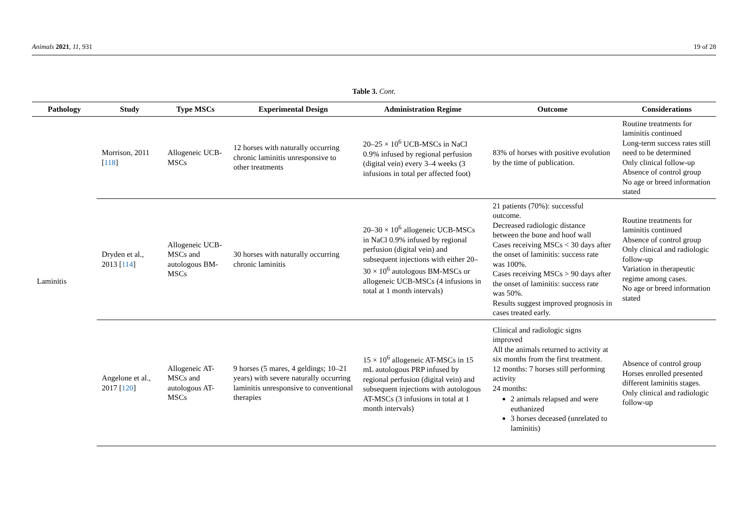Animals 2021, 11, 931 19 of 28
Table 3. Cont.
| Pathology | Study | Type MSCs | Experimental Design | Administration Regime | Outcome | Considerations |
| --- | --- | --- | --- | --- | --- | --- |
| Laminitis | Morrison, 2011 [ 118 ] | Allogeneic UCB-MSCs | 12 horses with naturally occurring chronic laminitis unresponsive to other treatments | 20–25 × 10<sup>6</sup> UCB-MSCs in NaCl 0.9% infused by regional perfusion (digital vein) every 3–4 weeks (3 infusions in total per affected foot) | 83% of horses with positive evolution by the time of publication. | Routine treatments for laminitis continued Long-term success rates still need to be determined Only clinical follow-up Absence of control group No age or breed information stated |
| | Dryden et al., 2013 [ 114 ] | Allogeneic UCB-MSCs and autologous BM-MSCs | 30 horses with naturally occurring chronic laminitis | 20–30 × 10<sup>6</sup> allogeneic UCB-MSCs in NaCl 0.9% infused by regional perfusion (digital vein) and subsequent injections with either 20–30 × 10<sup>6</sup> autologous BM-MSCs or allogeneic UCB-MSCs (4 infusions in total at 1 month intervals) | 21 patients (70%): successful outcome. Decreased radiologic distance between the bone and hoof wall Cases receiving MSCs < 30 days after the onset of laminitis: success rate was 100%. Cases receiving MSCs > 90 days after the onset of laminitis: success rate was 50%. Results suggest improved prognosis in cases treated early. | Routine treatments for laminitis continued Absence of control group Only clinical and radiologic follow-up Variation in therapeutic regime among cases. No age or breed information stated |
| | Angelone et al., 2017 [ 120 ] | Allogeneic AT-MSCs and autologous AT-MSCs | 9 horses (5 mares, 4 geldings; 10–21 years) with severe naturally occurring laminitis unresponsive to conventional therapies | 15 × 10<sup>6</sup> allogeneic AT-MSCs in 15 mL autologous PRP infused by regional perfusion (digital vein) and subsequent injections with autologous AT-MSCs (3 infusions in total at 1 month intervals) | Clinical and radiologic signs improved All the animals returned to activity at six months from the first treatment. 12 months: 7 horses still performing activity 24 months: 2 animals relapsed and were euthanized 3 horses deceased (unrelated to laminitis) | Absence of control group Horses enrolled presented different laminitis stages. Only clinical and radiologic follow-up |